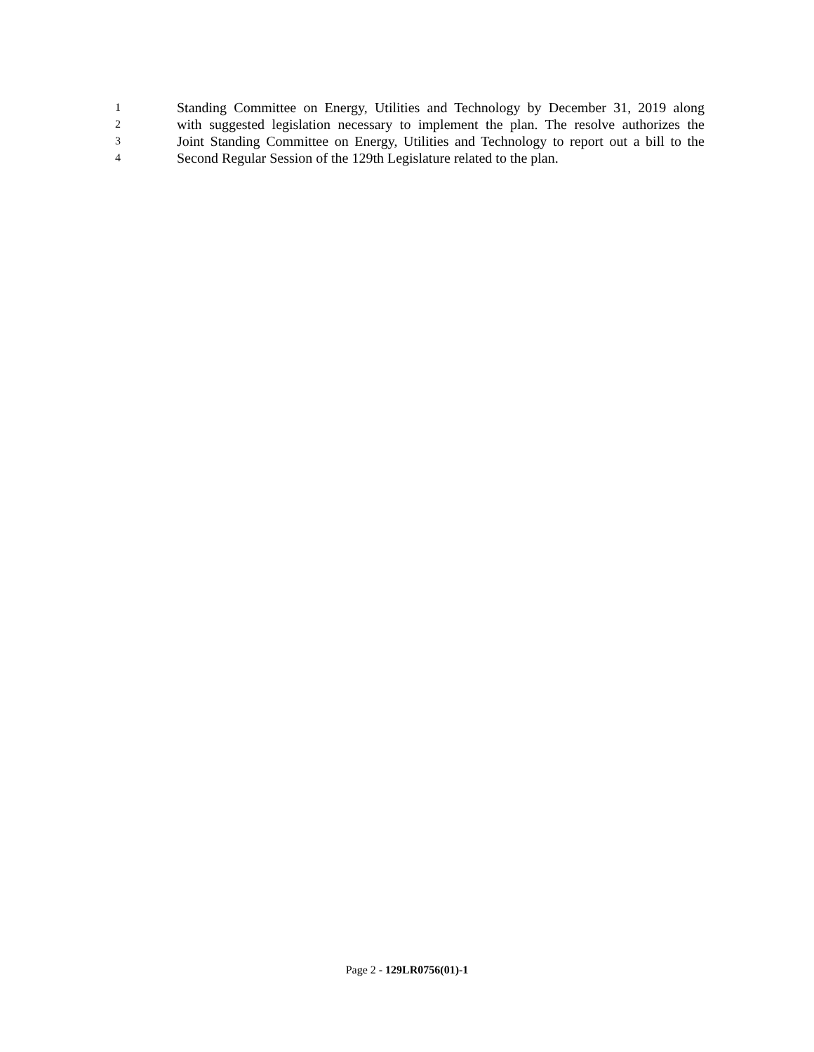1 Standing Committee on Energy, Utilities and Technology by December 31, 2019 along
2 with suggested legislation necessary to implement the plan. The resolve authorizes the
3 Joint Standing Committee on Energy, Utilities and Technology to report out a bill to the
4 Second Regular Session of the 129th Legislature related to the plan.
Page 2 - 129LR0756(01)-1